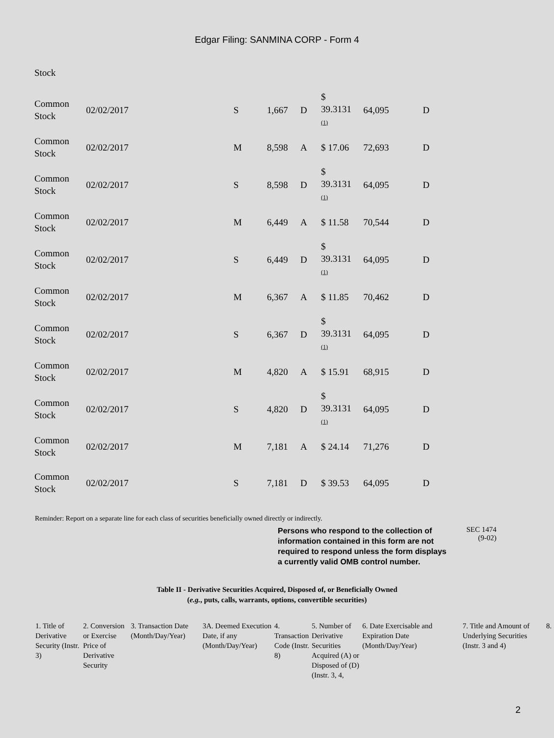Edgar Filing: SANMINA CORP - Form 4
| Stock | | | | | | | |
| Common Stock | 02/02/2017 | S | 1,667 | D | $ 39.3131 (1) | 64,095 | D |
| Common Stock | 02/02/2017 | M | 8,598 | A | $ 17.06 | 72,693 | D |
| Common Stock | 02/02/2017 | S | 8,598 | D | $ 39.3131 (1) | 64,095 | D |
| Common Stock | 02/02/2017 | M | 6,449 | A | $ 11.58 | 70,544 | D |
| Common Stock | 02/02/2017 | S | 6,449 | D | $ 39.3131 (1) | 64,095 | D |
| Common Stock | 02/02/2017 | M | 6,367 | A | $ 11.85 | 70,462 | D |
| Common Stock | 02/02/2017 | S | 6,367 | D | $ 39.3131 (1) | 64,095 | D |
| Common Stock | 02/02/2017 | M | 4,820 | A | $ 15.91 | 68,915 | D |
| Common Stock | 02/02/2017 | S | 4,820 | D | $ 39.3131 (1) | 64,095 | D |
| Common Stock | 02/02/2017 | M | 7,181 | A | $ 24.14 | 71,276 | D |
| Common Stock | 02/02/2017 | S | 7,181 | D | $ 39.53 | 64,095 | D |
Reminder: Report on a separate line for each class of securities beneficially owned directly or indirectly.
Persons who respond to the collection of information contained in this form are not required to respond unless the form displays a currently valid OMB control number.
SEC 1474
(9-02)
Table II - Derivative Securities Acquired, Disposed of, or Beneficially Owned
(e.g., puts, calls, warrants, options, convertible securities)
| 1. Title of Derivative Security (Instr. 3) | 2. Conversion or Exercise Price of Derivative Security | 3. Transaction Date (Month/Day/Year) | 3A. Deemed Execution Date, if any (Month/Day/Year) | 4. Transaction Code (Instr. 8) | 5. Number of Derivative Securities Acquired (A) or Disposed of (D) (Instr. 3, 4, | 6. Date Exercisable and Expiration Date (Month/Day/Year) | 7. Title and Amount of Underlying Securities (Instr. 3 and 4) | 8. |
2